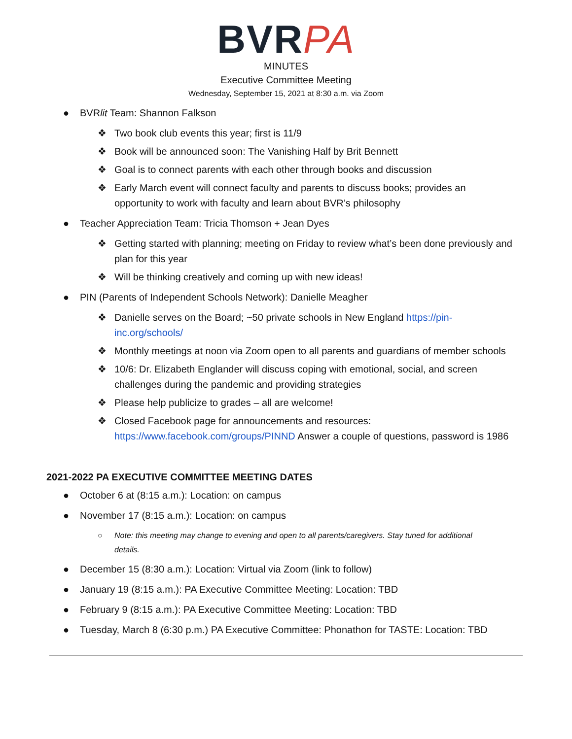BVRPA
MINUTES
Executive Committee Meeting
Wednesday, September 15, 2021 at 8:30 a.m. via Zoom
● BVRlit Team: Shannon Falkson
❖ Two book club events this year; first is 11/9
❖ Book will be announced soon: The Vanishing Half by Brit Bennett
❖ Goal is to connect parents with each other through books and discussion
❖ Early March event will connect faculty and parents to discuss books; provides an opportunity to work with faculty and learn about BVR’s philosophy
● Teacher Appreciation Team: Tricia Thomson + Jean Dyes
❖ Getting started with planning; meeting on Friday to review what’s been done previously and plan for this year
❖ Will be thinking creatively and coming up with new ideas!
● PIN (Parents of Independent Schools Network): Danielle Meagher
❖ Danielle serves on the Board; ~50 private schools in New England https://pin-inc.org/schools/
❖ Monthly meetings at noon via Zoom open to all parents and guardians of member schools
❖ 10/6: Dr. Elizabeth Englander will discuss coping with emotional, social, and screen challenges during the pandemic and providing strategies
❖ Please help publicize to grades – all are welcome!
❖ Closed Facebook page for announcements and resources: https://www.facebook.com/groups/PINND Answer a couple of questions, password is 1986
2021-2022 PA EXECUTIVE COMMITTEE MEETING DATES
● October 6 at (8:15 a.m.): Location: on campus
● November 17 (8:15 a.m.): Location: on campus
○ Note: this meeting may change to evening and open to all parents/caregivers. Stay tuned for additional details.
● December 15 (8:30 a.m.): Location: Virtual via Zoom (link to follow)
● January 19 (8:15 a.m.): PA Executive Committee Meeting: Location: TBD
● February 9 (8:15 a.m.): PA Executive Committee Meeting: Location: TBD
● Tuesday, March 8 (6:30 p.m.) PA Executive Committee: Phonathon for TASTE: Location: TBD